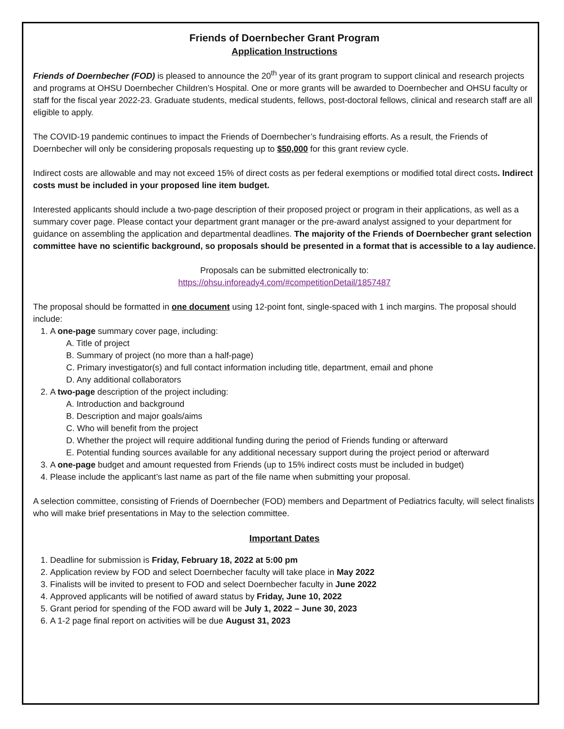Friends of Doernbecher Grant Program
Application Instructions
Friends of Doernbecher (FOD) is pleased to announce the 20<sup>th</sup> year of its grant program to support clinical and research projects and programs at OHSU Doernbecher Children’s Hospital. One or more grants will be awarded to Doernbecher and OHSU faculty or staff for the fiscal year 2022-23. Graduate students, medical students, fellows, post-doctoral fellows, clinical and research staff are all eligible to apply.
The COVID-19 pandemic continues to impact the Friends of Doernbecher’s fundraising efforts. As a result, the Friends of Doernbecher will only be considering proposals requesting up to $50,000 for this grant review cycle.
Indirect costs are allowable and may not exceed 15% of direct costs as per federal exemptions or modified total direct costs. Indirect costs must be included in your proposed line item budget.
Interested applicants should include a two-page description of their proposed project or program in their applications, as well as a summary cover page. Please contact your department grant manager or the pre-award analyst assigned to your department for guidance on assembling the application and departmental deadlines. The majority of the Friends of Doernbecher grant selection committee have no scientific background, so proposals should be presented in a format that is accessible to a lay audience.
Proposals can be submitted electronically to:
https://ohsu.infoready4.com/#competitionDetail/1857487
The proposal should be formatted in one document using 12-point font, single-spaced with 1 inch margins. The proposal should include:
1. A one-page summary cover page, including:
A. Title of project
B. Summary of project (no more than a half-page)
C. Primary investigator(s) and full contact information including title, department, email and phone
D. Any additional collaborators
2. A two-page description of the project including:
A. Introduction and background
B. Description and major goals/aims
C. Who will benefit from the project
D. Whether the project will require additional funding during the period of Friends funding or afterward
E. Potential funding sources available for any additional necessary support during the project period or afterward
3. A one-page budget and amount requested from Friends (up to 15% indirect costs must be included in budget)
4. Please include the applicant’s last name as part of the file name when submitting your proposal.
A selection committee, consisting of Friends of Doernbecher (FOD) members and Department of Pediatrics faculty, will select finalists who will make brief presentations in May to the selection committee.
Important Dates
1. Deadline for submission is Friday, February 18, 2022 at 5:00 pm
2. Application review by FOD and select Doernbecher faculty will take place in May 2022
3. Finalists will be invited to present to FOD and select Doernbecher faculty in June 2022
4. Approved applicants will be notified of award status by Friday, June 10, 2022
5. Grant period for spending of the FOD award will be July 1, 2022 – June 30, 2023
6. A 1-2 page final report on activities will be due August 31, 2023